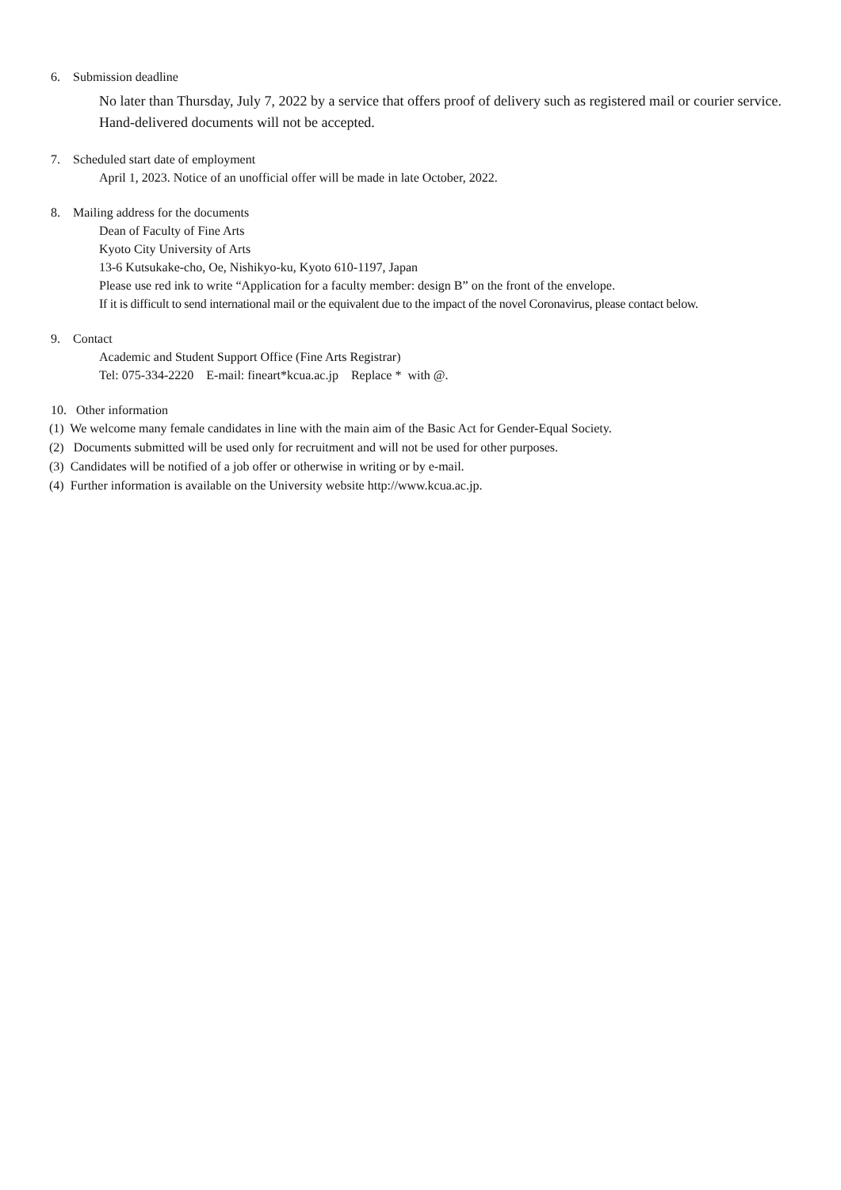6. Submission deadline
No later than Thursday, July 7, 2022 by a service that offers proof of delivery such as registered mail or courier service. Hand-delivered documents will not be accepted.
7. Scheduled start date of employment
April 1, 2023. Notice of an unofficial offer will be made in late October, 2022.
8. Mailing address for the documents
Dean of Faculty of Fine Arts
Kyoto City University of Arts
13-6 Kutsukake-cho, Oe, Nishikyo-ku, Kyoto 610-1197, Japan
Please use red ink to write “Application for a faculty member: design B” on the front of the envelope.
If it is difficult to send international mail or the equivalent due to the impact of the novel Coronavirus, please contact below.
9. Contact
Academic and Student Support Office (Fine Arts Registrar)
Tel: 075-334-2220 E-mail: fineart*kcua.ac.jp Replace * with @.
10. Other information
(1) We welcome many female candidates in line with the main aim of the Basic Act for Gender-Equal Society.
(2) Documents submitted will be used only for recruitment and will not be used for other purposes.
(3) Candidates will be notified of a job offer or otherwise in writing or by e-mail.
(4) Further information is available on the University website http://www.kcua.ac.jp.